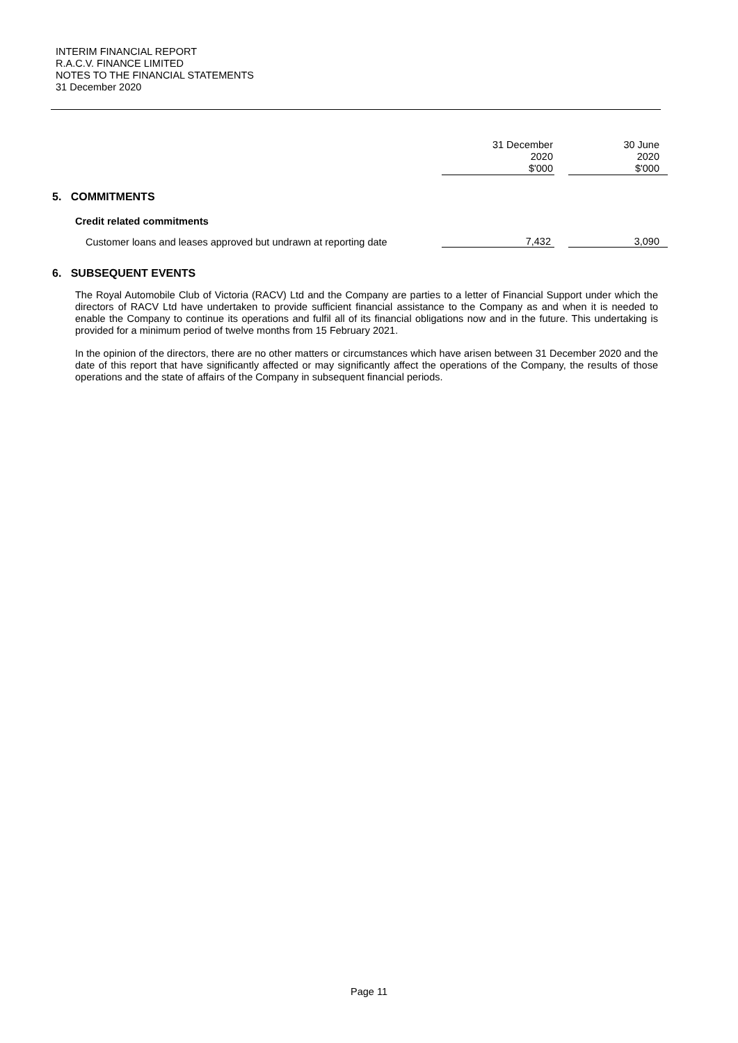INTERIM FINANCIAL REPORT
R.A.C.V. FINANCE LIMITED
NOTES TO THE FINANCIAL STATEMENTS
31 December 2020
| | 31 December 2020 $'000 | | 30 June 2020 $'000 |
| 5. COMMITMENTS | | | |
| Credit related commitments | | | |
| Customer loans and leases approved but undrawn at reporting date | 7,432 | | 3,090 |
6. SUBSEQUENT EVENTS
The Royal Automobile Club of Victoria (RACV) Ltd and the Company are parties to a letter of Financial Support under which the directors of RACV Ltd have undertaken to provide sufficient financial assistance to the Company as and when it is needed to enable the Company to continue its operations and fulfil all of its financial obligations now and in the future. This undertaking is provided for a minimum period of twelve months from 15 February 2021.
In the opinion of the directors, there are no other matters or circumstances which have arisen between 31 December 2020 and the date of this report that have significantly affected or may significantly affect the operations of the Company, the results of those operations and the state of affairs of the Company in subsequent financial periods.
Page 11